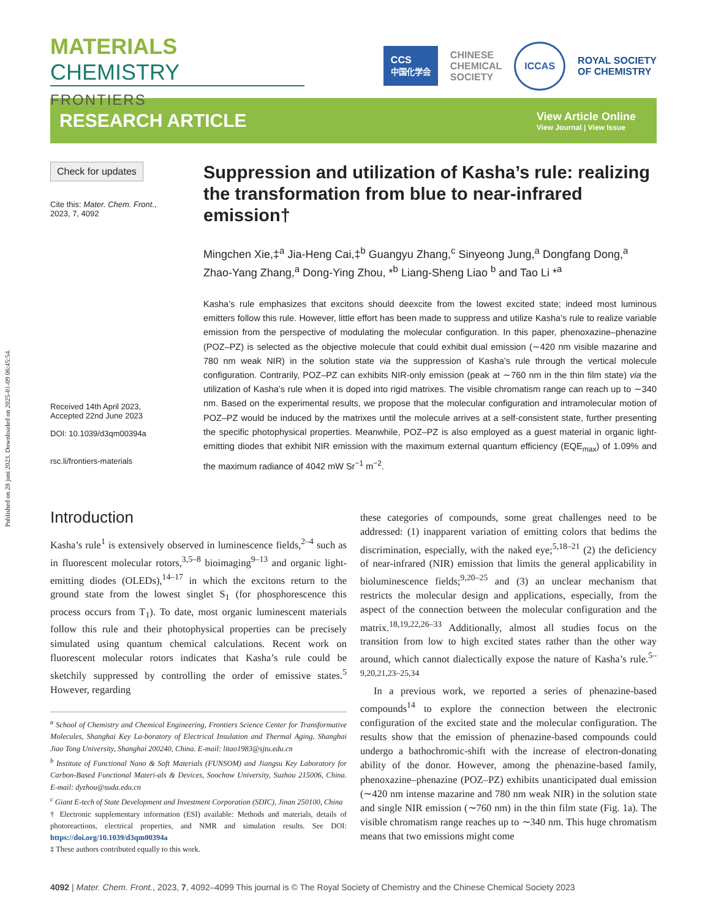Published on 28 juni 2023. Downloaded on 2025-01-09 06:45:54.
MATERIALS CHEMISTRY
FRONTIERS
CCS
中国化学会 CHINESE
CHEMICAL
SOCIETY ICCAS ROYAL SOCIETY
OF CHEMISTRY
RESEARCH ARTICLE
View Article Online
View Journal | View Issue
Check for updates
Cite this: Mater. Chem. Front.,
2023, 7, 4092
Received 14th April 2023,
Accepted 22nd June 2023
DOI: 10.1039/d3qm00394a
rsc.li/frontiers-materials
Suppression and utilization of Kasha’s rule: realizing the transformation from blue to near-infrared emission†
Mingchen Xie,‡<sup>a</sup> Jia-Heng Cai,‡<sup>b</sup> Guangyu Zhang,<sup>c</sup> Sinyeong Jung,<sup>a</sup> Dongfang Dong,<sup>a</sup> Zhao-Yang Zhang,<sup>a</sup> Dong-Ying Zhou, *<sup>b</sup> Liang-Sheng Liao <sup>b</sup> and Tao Li *<sup>a</sup>
Kasha’s rule emphasizes that excitons should deexcite from the lowest excited state; indeed most luminous emitters follow this rule. However, little effort has been made to suppress and utilize Kasha’s rule to realize variable emission from the perspective of modulating the molecular configuration. In this paper, phenoxazine–phenazine (POZ–PZ) is selected as the objective molecule that could exhibit dual emission (∼420 nm visible mazarine and 780 nm weak NIR) in the solution state via the suppression of Kasha’s rule through the vertical molecule configuration. Contrarily, POZ–PZ can exhibits NIR-only emission (peak at ∼760 nm in the thin film state) via the utilization of Kasha’s rule when it is doped into rigid matrixes. The visible chromatism range can reach up to ∼340 nm. Based on the experimental results, we propose that the molecular configuration and intramolecular motion of POZ–PZ would be induced by the matrixes until the molecule arrives at a self-consistent state, further presenting the specific photophysical properties. Meanwhile, POZ–PZ is also employed as a guest material in organic light-emitting diodes that exhibit NIR emission with the maximum external quantum efficiency (EQE<sub>max</sub>) of 1.09% and the maximum radiance of 4042 mW Sr<sup>−1</sup> m<sup>−2</sup>.
Introduction
Kasha’s rule<sup>1</sup> is extensively observed in luminescence fields,<sup>2–4</sup> such as in fluorescent molecular rotors,<sup>3,5–8</sup> bioimaging<sup>9–13</sup> and organic light-emitting diodes (OLEDs),<sup>14–17</sup> in which the excitons return to the ground state from the lowest singlet S<sub>1</sub> (for phosphorescence this process occurs from T<sub>1</sub>). To date, most organic luminescent materials follow this rule and their photophysical properties can be precisely simulated using quantum chemical calculations. Recent work on fluorescent molecular rotors indicates that Kasha’s rule could be sketchily suppressed by controlling the order of emissive states.<sup>5</sup> However, regarding
<sup>a</sup> School of Chemistry and Chemical Engineering, Frontiers Science Center for Transformative Molecules, Shanghai Key La-boratory of Electrical Insulation and Thermal Aging, Shanghai Jiao Tong University, Shanghai 200240, China. E-mail: litao1983@sjtu.edu.cn
<sup>b</sup> Institute of Functional Nano & Soft Materials (FUNSOM) and Jiangsu Key Laboratory for Carbon-Based Functional Materi-als & Devices, Soochow University, Suzhou 215006, China. E-mail: dyzhou@suda.edu.cn
<sup>c</sup> Giant E-tech of State Development and Investment Corporation (SDIC), Jinan 250100, China
† Electronic supplementary information (ESI) available: Methods and materials, details of photoreactions, electrical properties, and NMR and simulation results. See DOI: https://doi.org/10.1039/d3qm00394a
‡ These authors contributed equally to this work.
these categories of compounds, some great challenges need to be addressed: (1) inapparent variation of emitting colors that bedims the discrimination, especially, with the naked eye;<sup>5,18–21</sup> (2) the deficiency of near-infrared (NIR) emission that limits the general applicability in bioluminescence fields;<sup>9,20–25</sup> and (3) an unclear mechanism that restricts the molecular design and applications, especially, from the aspect of the connection between the molecular configuration and the matrix.<sup>18,19,22,26–33</sup> Additionally, almost all studies focus on the transition from low to high excited states rather than the other way around, which cannot dialectically expose the nature of Kasha’s rule.<sup>5–9,20,21,23–25,34</sup>
In a previous work, we reported a series of phenazine-based compounds<sup>14</sup> to explore the connection between the electronic configuration of the excited state and the molecular configuration. The results show that the emission of phenazine-based compounds could undergo a bathochromic-shift with the increase of electron-donating ability of the donor. However, among the phenazine-based family, phenoxazine–phenazine (POZ–PZ) exhibits unanticipated dual emission (∼420 nm intense mazarine and 780 nm weak NIR) in the solution state and single NIR emission (∼760 nm) in the thin film state (Fig. 1a). The visible chromatism range reaches up to ∼340 nm. This huge chromatism means that two emissions might come
4092 | Mater. Chem. Front., 2023, 7, 4092–4099 This journal is © The Royal Society of Chemistry and the Chinese Chemical Society 2023